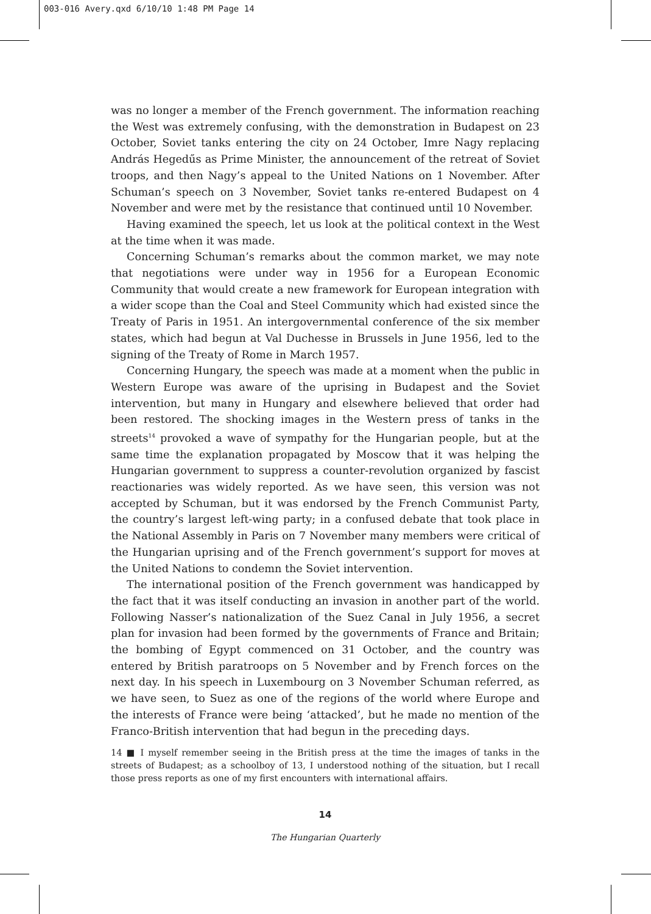003-016 Avery.qxd 6/10/10 1:48 PM Page 14
was no longer a member of the French government. The information reaching the West was extremely confusing, with the demonstration in Budapest on 23 October, Soviet tanks entering the city on 24 October, Imre Nagy replacing András Hegedűs as Prime Minister, the announcement of the retreat of Soviet troops, and then Nagy’s appeal to the United Nations on 1 November. After Schuman’s speech on 3 November, Soviet tanks re-entered Budapest on 4 November and were met by the resistance that continued until 10 November.
Having examined the speech, let us look at the political context in the West at the time when it was made.
Concerning Schuman’s remarks about the common market, we may note that negotiations were under way in 1956 for a European Economic Community that would create a new framework for European integration with a wider scope than the Coal and Steel Community which had existed since the Treaty of Paris in 1951. An intergovernmental conference of the six member states, which had begun at Val Duchesse in Brussels in June 1956, led to the signing of the Treaty of Rome in March 1957.
Concerning Hungary, the speech was made at a moment when the public in Western Europe was aware of the uprising in Budapest and the Soviet intervention, but many in Hungary and elsewhere believed that order had been restored. The shocking images in the Western press of tanks in the streets<sup>14</sup> provoked a wave of sympathy for the Hungarian people, but at the same time the explanation propagated by Moscow that it was helping the Hungarian government to suppress a counter-revolution organized by fascist reactionaries was widely reported. As we have seen, this version was not accepted by Schuman, but it was endorsed by the French Communist Party, the country’s largest left-wing party; in a confused debate that took place in the National Assembly in Paris on 7 November many members were critical of the Hungarian uprising and of the French government’s support for moves at the United Nations to condemn the Soviet intervention.
The international position of the French government was handicapped by the fact that it was itself conducting an invasion in another part of the world. Following Nasser’s nationalization of the Suez Canal in July 1956, a secret plan for invasion had been formed by the governments of France and Britain; the bombing of Egypt commenced on 31 October, and the country was entered by British paratroops on 5 November and by French forces on the next day. In his speech in Luxembourg on 3 November Schuman referred, as we have seen, to Suez as one of the regions of the world where Europe and the interests of France were being ‘attacked’, but he made no mention of the Franco-British intervention that had begun in the preceding days.
14 ■ I myself remember seeing in the British press at the time the images of tanks in the streets of Budapest; as a schoolboy of 13, I understood nothing of the situation, but I recall those press reports as one of my first encounters with international affairs.
14
The Hungarian Quarterly